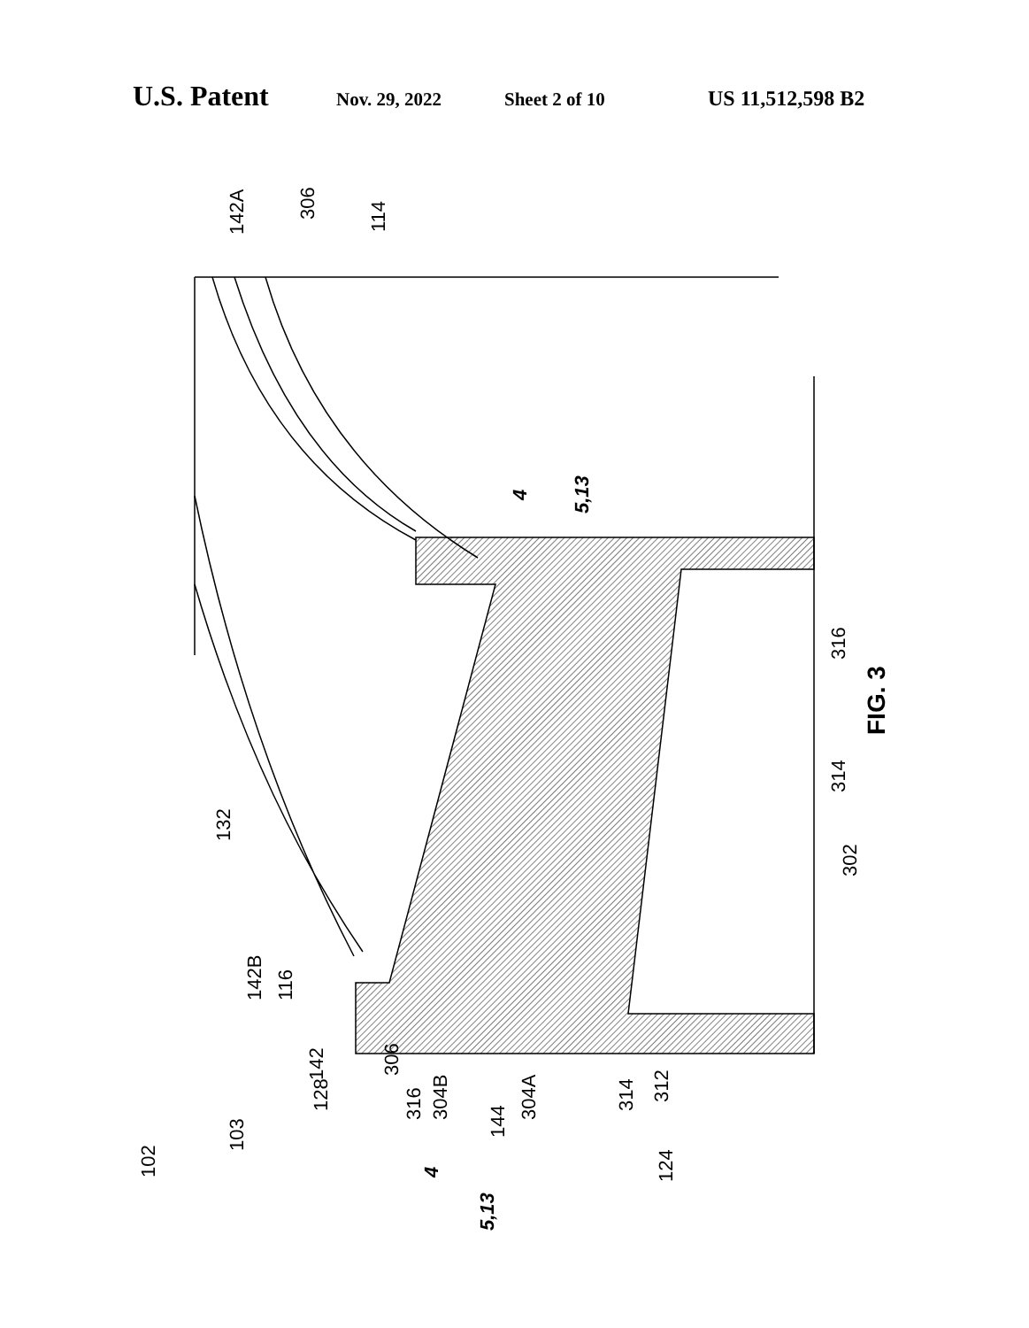U.S. Patent Nov. 29, 2022 Sheet 2 of 10 US 11,512,598 B2
142A
306
114
132
316
314
302
142B
116
306
142
128
316
304B
144
304A
314
312
103
102
124
4
5,13
4
5,13
FIG. 3